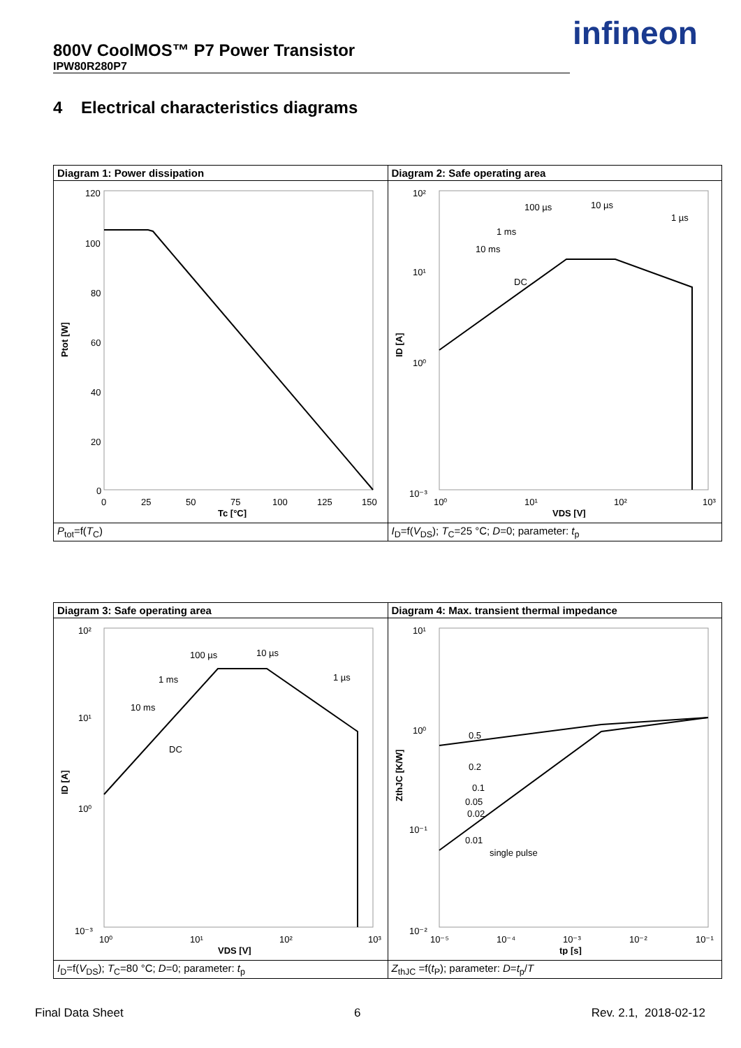800V CoolMOS™ P7 Power Transistor
IPW80R280P7
infineon
4 Electrical characteristics diagrams
| Diagram 1: Power dissipation | Diagram 2: Safe operating area |
| 120 100 80 60 40 20 0 0 25 50 75 100 125 150 Tc [°C] Ptot [W] | 100 µs 10 µs 1 µs 1 ms 10 ms DC 10² 10¹ 10⁰ 10⁻³ 10⁰ 10¹ 10² 10³ VDS [V] ID [A] |
| P<sub>tot</sub>=f( T<sub>C</sub>) | I<sub>D</sub>=f( V<sub>DS</sub>); T<sub>C</sub>=25 °C; D =0; parameter: t<sub>p</sub> |
| Diagram 3: Safe operating area | Diagram 4: Max. transient thermal impedance |
| 100 µs 10 µs 1 µs 1 ms 10 ms DC 10² 10¹ 10⁰ 10⁻³ 10⁰ 10¹ 10² 10³ VDS [V] ID [A] | 0.5 0.2 0.1 0.05 0.02 0.01 single pulse 10¹ 10⁰ 10⁻¹ 10⁻² 10⁻⁵ 10⁻⁴ 10⁻³ 10⁻² 10⁻¹ tp [s] ZthJC [K/W] |
| I<sub>D</sub>=f( V<sub>DS</sub>); T<sub>C</sub>=80 °C; D =0; parameter: t<sub>p</sub> | Z<sub>thJC</sub> =f( t<sub>P</sub>); parameter: D = t<sub>p</sub>/ T |
Final Data Sheet 6 Rev. 2.1, 2018-02-12